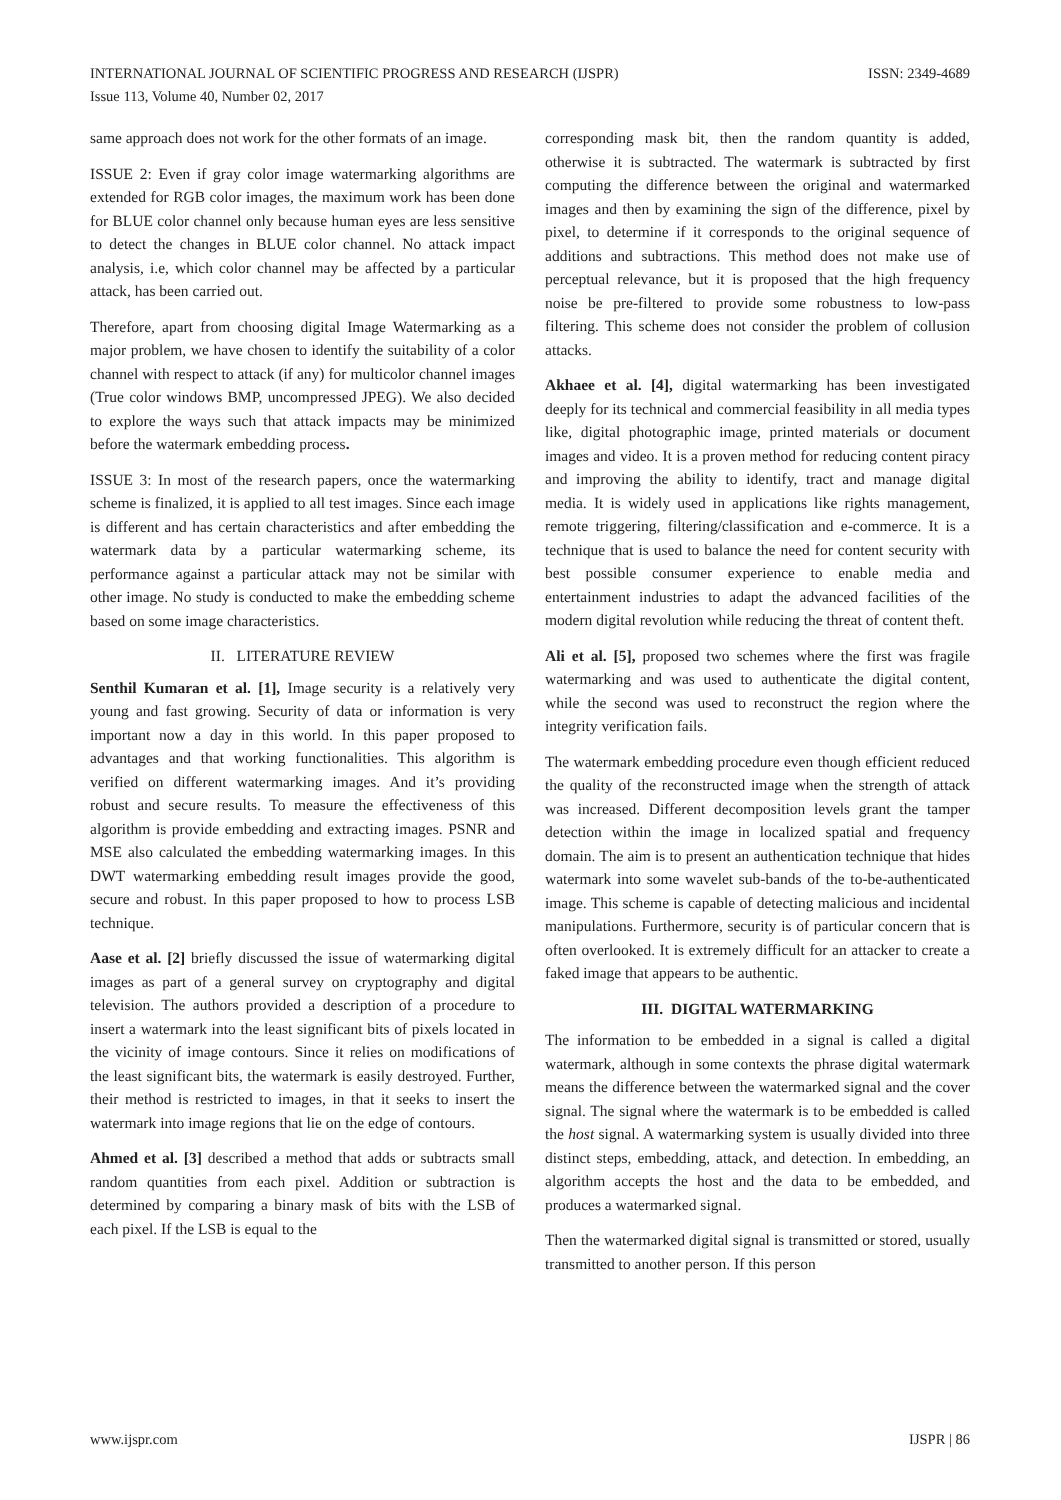ISSN: 2349-4689 INTERNATIONAL JOURNAL OF SCIENTIFIC PROGRESS AND RESEARCH (IJSPR)
Issue 113, Volume 40, Number 02, 2017
same approach does not work for the other formats of an image.
ISSUE 2: Even if gray color image watermarking algorithms are extended for RGB color images, the maximum work has been done for BLUE color channel only because human eyes are less sensitive to detect the changes in BLUE color channel. No attack impact analysis, i.e, which color channel may be affected by a particular attack, has been carried out.
Therefore, apart from choosing digital Image Watermarking as a major problem, we have chosen to identify the suitability of a color channel with respect to attack (if any) for multicolor channel images (True color windows BMP, uncompressed JPEG). We also decided to explore the ways such that attack impacts may be minimized before the watermark embedding process.
ISSUE 3: In most of the research papers, once the watermarking scheme is finalized, it is applied to all test images. Since each image is different and has certain characteristics and after embedding the watermark data by a particular watermarking scheme, its performance against a particular attack may not be similar with other image. No study is conducted to make the embedding scheme based on some image characteristics.
II. LITERATURE REVIEW
Senthil Kumaran et al. [1], Image security is a relatively very young and fast growing. Security of data or information is very important now a day in this world. In this paper proposed to advantages and that working functionalities. This algorithm is verified on different watermarking images. And it’s providing robust and secure results. To measure the effectiveness of this algorithm is provide embedding and extracting images. PSNR and MSE also calculated the embedding watermarking images. In this DWT watermarking embedding result images provide the good, secure and robust. In this paper proposed to how to process LSB technique.
Aase et al. [2] briefly discussed the issue of watermarking digital images as part of a general survey on cryptography and digital television. The authors provided a description of a procedure to insert a watermark into the least significant bits of pixels located in the vicinity of image contours. Since it relies on modifications of the least significant bits, the watermark is easily destroyed. Further, their method is restricted to images, in that it seeks to insert the watermark into image regions that lie on the edge of contours.
Ahmed et al. [3] described a method that adds or subtracts small random quantities from each pixel. Addition or subtraction is determined by comparing a binary mask of bits with the LSB of each pixel. If the LSB is equal to the
corresponding mask bit, then the random quantity is added, otherwise it is subtracted. The watermark is subtracted by first computing the difference between the original and watermarked images and then by examining the sign of the difference, pixel by pixel, to determine if it corresponds to the original sequence of additions and subtractions. This method does not make use of perceptual relevance, but it is proposed that the high frequency noise be pre-filtered to provide some robustness to low-pass filtering. This scheme does not consider the problem of collusion attacks.
Akhaee et al. [4], digital watermarking has been investigated deeply for its technical and commercial feasibility in all media types like, digital photographic image, printed materials or document images and video. It is a proven method for reducing content piracy and improving the ability to identify, tract and manage digital media. It is widely used in applications like rights management, remote triggering, filtering/classification and e-commerce. It is a technique that is used to balance the need for content security with best possible consumer experience to enable media and entertainment industries to adapt the advanced facilities of the modern digital revolution while reducing the threat of content theft.
Ali et al. [5], proposed two schemes where the first was fragile watermarking and was used to authenticate the digital content, while the second was used to reconstruct the region where the integrity verification fails.
The watermark embedding procedure even though efficient reduced the quality of the reconstructed image when the strength of attack was increased. Different decomposition levels grant the tamper detection within the image in localized spatial and frequency domain. The aim is to present an authentication technique that hides watermark into some wavelet sub-bands of the to-be-authenticated image. This scheme is capable of detecting malicious and incidental manipulations. Furthermore, security is of particular concern that is often overlooked. It is extremely difficult for an attacker to create a faked image that appears to be authentic.
III. DIGITAL WATERMARKING
The information to be embedded in a signal is called a digital watermark, although in some contexts the phrase digital watermark means the difference between the watermarked signal and the cover signal. The signal where the watermark is to be embedded is called the host signal. A watermarking system is usually divided into three distinct steps, embedding, attack, and detection. In embedding, an algorithm accepts the host and the data to be embedded, and produces a watermarked signal.
Then the watermarked digital signal is transmitted or stored, usually transmitted to another person. If this person
IJSPR | 86 www.ijspr.com